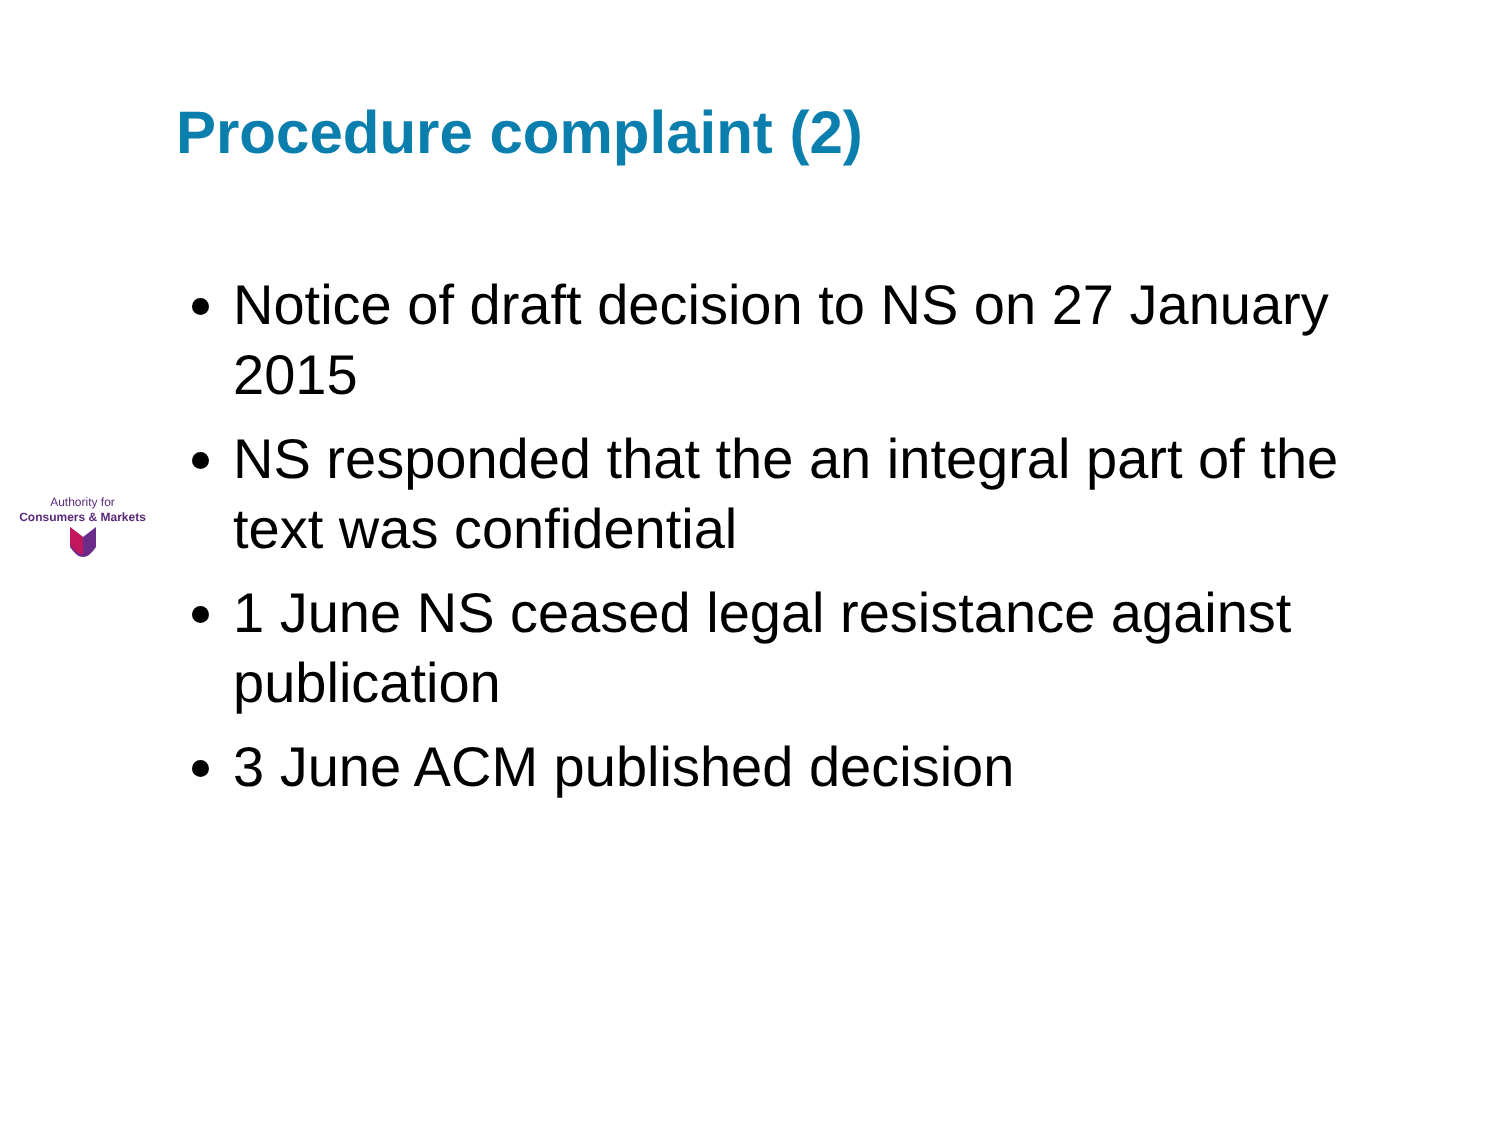Procedure complaint (2)
Authority for
Consumers & Markets
Notice of draft decision to NS on 27 January 2015
NS responded that the an integral part of the text was confidential
1 June NS ceased legal resistance against publication
3 June ACM published decision